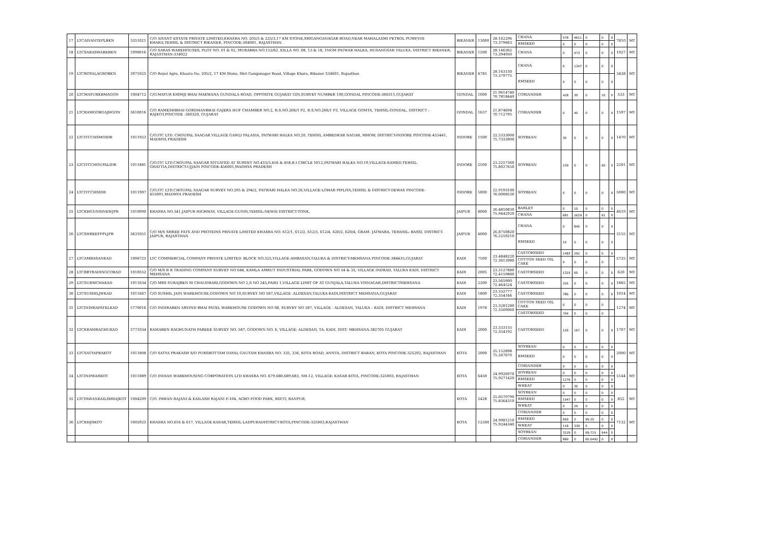| 17 | LTCAIVANTEPLBKN | 3351021 | C/O AIVANT ESTATE PRIVATE LIMITED,KHASRA NO. 205/3 & 225/3,17 KM STONE,SRIGANGANAGAR ROAD,NEAR MAHALAXMI PETROL PUMP,VIII KHARA,TEHSIL & DISTRICT BIKANER, PINCODE-304001, RAJASTHAN. | BIKANER | 13000 | 28.162296 73.379663 | CHANA | 578 | 4611 | 0 | 0 | 0 | 7810 | MT |
| | | | | | | | RMSEED | 0 | 0 | 0 | 0 | 0 | | |
| 18 | LTCSARASWAREBKN | 1990016 | C/O SARAS WAREHOUSES, PLOT NO. 01 & 02, MURABBA NO.152/62, KILLA NO. 08, 13 & 18, 1NGM PATWAR HALKA, HUSANGSAR TALUKA, DISTRICT BIKANER, RAJASTHAN-334022 | BIKANER | 1500 | 28.146362 73.394950 | CHANA | 0 | 473 | 0 | 0 | 0 | 1027 | MT |
| 19 | LTCROYALAGROBKN | 3971025 | C/O Royal Agro, Khasra No. 205/2, 17 KM Stone, Shri Ganganagar Road, Village Khara, Bikaner 334601, Rajasthan | BIKANER | 4785 | 28.163150 73.379775 | CHANA | 0 | 1347 | 0 | 0 | 0 | 3438 | MT |
| | | | | | | | RMSEED | 0 | 0 | 0 | 0 | 0 | | |
| 20 | LTCMAYURKBMAGON | 1004712 | C/O.MAYUR KHIMJI BHAI MAKWANA GUNDALA ROAD, OPPOSITE GUJARAT GIN,SURVEY NUMBER 100,GONDAL PINCODE-360311,GUJARAT | GONDAL | 1000 | 21.9614740 70.7818440 | CORIANDER | 428 | 30 | 0 | 10 | 0 | 533 | MT |
| 21 | LTCRAMGORGAJHGON | 3610016 | C/O RAMESHBHAI GORDHANBHAI GAJERA HUF CHAMBER NO.2, R.S.NO.266/1 P2, R.S.NO.266/1 P3, VILLAGE GOMTA, TEHSIL-GONDAL, DISTRICT : RAJKOT,PINCODE -360320, GUJARAT | GONDAL | 1637 | 21.874694 70.712795 | CORIANDER | 0 | 40 | 0 | 0 | 0 | 1597 | MT |
| 22 | LTCITCCHSMOIDR | 1011923 | C/O.ITC LTD. CHOUPAL SAAGAR VILLAGE GAWLI PALASIA, PATWARI HALKA NO.20, TEHSIL AMBEDKAR NAGAR, MHOW, DISTRICT-INDORE PINCODE-453441, MADHYA PRADESH | INDORE | 1500 | 22.5333000 75.7333000 | SOYBEAN | 30 | 0 | 0 | 0 | 0 | 1470 | MT |
| 23 | LTCITCCHOUPALIDR | 1011881 | C/O.ITC LTD.CHOUPAL SAAGAR SITUATED AT SURVEY NO.433/3,456 & 458,R.I.CIRCLE NO.2,PATWARI HALKA NO.19,VILLAGE-KAMED,TEHSIL-GHATTIA,DISTRICT-UJJAIN PINCODE-456001,MADHYA PRADESH | INDORE | 2500 | 23.2257360 75.8027650 | SOYBEAN | 239 | 0 | 0 | 60 | 0 | 2201 | MT |
| 24 | LTCITCCHSIDR | 1011907 | C/O.ITC LTD.CHOUPAL SAAGAR SURVEY NO.295 & 294/2, PATWARI HALKA NO.26,VILLAGE-LOHAR PIPLIYA,TEHSIL & DISTRICT-DEWAS PINCODE-455001,MADHYA PRADESH | INDORE | 5000 | 22.9193100 76.0008530 | SOYBEAN | 0 | 0 | 0 | 0 | 0 | 5000 | MT |
| 25 | LTCKHGUNSINEWJPR | 1010990 | KHASRA NO.341,JAIPUR HIGHWAY, VILLAGE-GUNSI,TEHSIL-NEWAI DISTRICT-TONK, | JAIPUR | 8000 | 26.4850830 75.9442920 | BARLEY | 0 | 10 | 0 | 0 | 0 | 4619 | MT |
| | | | | | | | CHANA | 681 | 2629 | 0 | 61 | 0 | | |
| 26 | LTCSHREEFPPLJPR | 3631051 | C/O M/S SHREE FATS AND PROTEINS PRIVATE LIMITED KHASRA NO. 612/1, 612/2, 612/3, 612/4, 620/2, 620/4, GRAM- JATWARA, TEHASIL- BASSI, DISTRICT- JAIPUR, RAJASTHAN | JAIPUR | 4000 | 26.8750820 76.2259210 | CHANA | 0 | 845 | 0 | 0 | 0 | 3155 | MT |
| | | | | | | | RMSEED | 10 | 0 | 0 | 0 | 0 | | |
| 27 | LTCAMBASANKAD | 1006725 | LTC COMMERCIAL COMPANY PRIVATE LIMITED. BLOCK NO.325,VILLAGE-AMBASAN,TALUKA & DISTRICT-MEHSANA PINCODE-384435,GUJARAT | KADI | 7500 | 23.4848220 72.3613980 | CASTORSEED | 1483 | 292 | 0 | 0 | 0 | 5725 | MT |
| | | | | | | | COTTON SEED OIL CAKE | 0 | 0 | 0 | 0 | | | |
| 28 | LTCRRTRADINGCOKAD | 1010552 | C/O M/S R R TRADING COMPANY SURVEY NO 648, KAMLA AMRUT INDUSTRIAL PARK, GODOWN NO 34 & 35, VILLAGE INDRAD, TALUKA KADI, DISTRICT MEHSANA | KADI | 2005 | 23.3127880 72.4159880 | CASTORSEED | 1325 | 60 | 0 | 0 | 0 | 620 | MT |
| 29 | LTCSURMCHAKAD | 1011634 | C/O MRS SURAJBEN M CHAUDHARI,GODOWN NO 2,S NO 245,PAIKI 1,VILLAGE LIMIT OF AT GUNJALA,TALUKA VISNAGAR,DISTRICTMEHSANA | KADI | 2200 | 23.565900 72.464524 | CASTORSEED | 335 | 0 | 0 | 0 | 0 | 1865 | MT |
| 30 | LTCSUSHILJWKAD | 1011667 | C/O SUSHIL JAIN WAREHOUSE,GODOWN NO 10,SURVEY NO 587,VILLAGE -ALDESAN,TALUKA-KADI,DISTRICT MEHSANA,GUJARAT | KADI | 1800 | 23.332777 72.354166 | CASTORSEED | 786 | 0 | 0 | 0 | 0 | 1014 | MT |
| 31 | LTCINDIRAPATELKAD | 5770016 | C/O INDIRABEN ARVIND BHAI PATEL WAREHOUSE GODOWN NO 08, SURVEY NO 587, VILLAGE - ALDESAN, TALUKA – KADI, DISTRICT MEHSANA | KADI | 1978 | 23.3281280 72.3509060 | COTTON SEED OIL CAKE | 0 | 0 | 0 | 0 | | 1274 | MT |
| | | | | | | | CASTORSEED | 704 | 0 | 0 | 0 | | | |
| 32 | LTCKRAMRAGHUKAD | 3771034 | RAMABEN RAGHUNATH PAREEK SURVEY NO. 587, GODOWN NO. 6, VILLAGE: ALDESAN, TA: KADI, DIST: MEHSANA-382705 GUJARAT | KADI | 2000 | 23.333155 72.354192 | CASTORSEED | 126 | 167 | 0 | 0 | 0 | 1707 | MT |
| 33 | LTCSATYAPRAKOT | 1011808 | C/O SATYA PRAKASH S/O PURSHOTTAM DAYAL GAUTAM KHASRA NO. 335, 336, KOTA ROAD, ANNTA, DISTRICT BARAN, KOTA PINCODE-325202, RAJASTHAN | KOTA | 2000 | 25.152898 75.267670 | SOYBEAN | 0 | 0 | 0 | 0 | 0 | 2000 | MT |
| | | | | | | | RMSEED | 0 | 0 | 0 | 0 | 0 | | |
| 34 | LTCINDWARKOT | 1011089 | C/O INDIAN WAREHOUSING CORPORATION LTD KHASRA NO. 679,680,689,683, NH-12, VILLAGE: KASAR KOTA, PINCODE-325003, RAJASTHAN | KOTA | 6450 | 24.9926970 75.9271420 | CORIANDER | 0 | 0 | 0 | 0 | 0 | 5144 | MT |
| | | | | | | | SOYBEAN | 0 | 0 | 0 | 0 | 0 | | |
| | | | | | | | RMSEED | 1276 | 0 | 0 | 0 | 0 | | |
| | | | | | | | WHEAT | 0 | 30 | 0 | 0 | 0 | | |
| 35 | LTCPAWANKAILSHRAJKOT | 1004209 | C/O. PAWAN RAJANI & KAILASH RAJANI F-104, AGRO FOOD PARK, RIICO, RANPUR, | KOTA | 2428 | 25.0570790 75.8364310 | SOYBEAN | 0 | 0 | 0 | 0 | 0 | 852 | MT |
| | | | | | | | RMSEED | 1547 | 0 | 0 | 0 | 0 | | |
| | | | | | | | WHEAT | 0 | 29 | 0 | 0 | 0 | | |
| 36 | LTCKHJHKOT | 1005925 | KHASRA NO.616 & 617, VILLAGE-KASAR,TEHSIL-LADPURADISTRICT-KOTA,PINCODE-325003,RAJASTHAN | KOTA | 12500 | 24.9981210 75.9244340 | CORIANDER | 0 | 0 | 0 | 0 | 0 | 7132 | MT |
| | | | | | | | RMSEED | 669 | 0 | 99.25 | 0 | 0 | | |
| | | | | | | | WHEAT | 118 | 339 | 0 | 0 | 0 | | |
| | | | | | | | SOYBEAN | 3129 | 0 | 69.715 | 944 | 0 | | |
| | | | | | | | CORIANDER | 889 | 0 | 60.0492 | 0 | 0 | | |